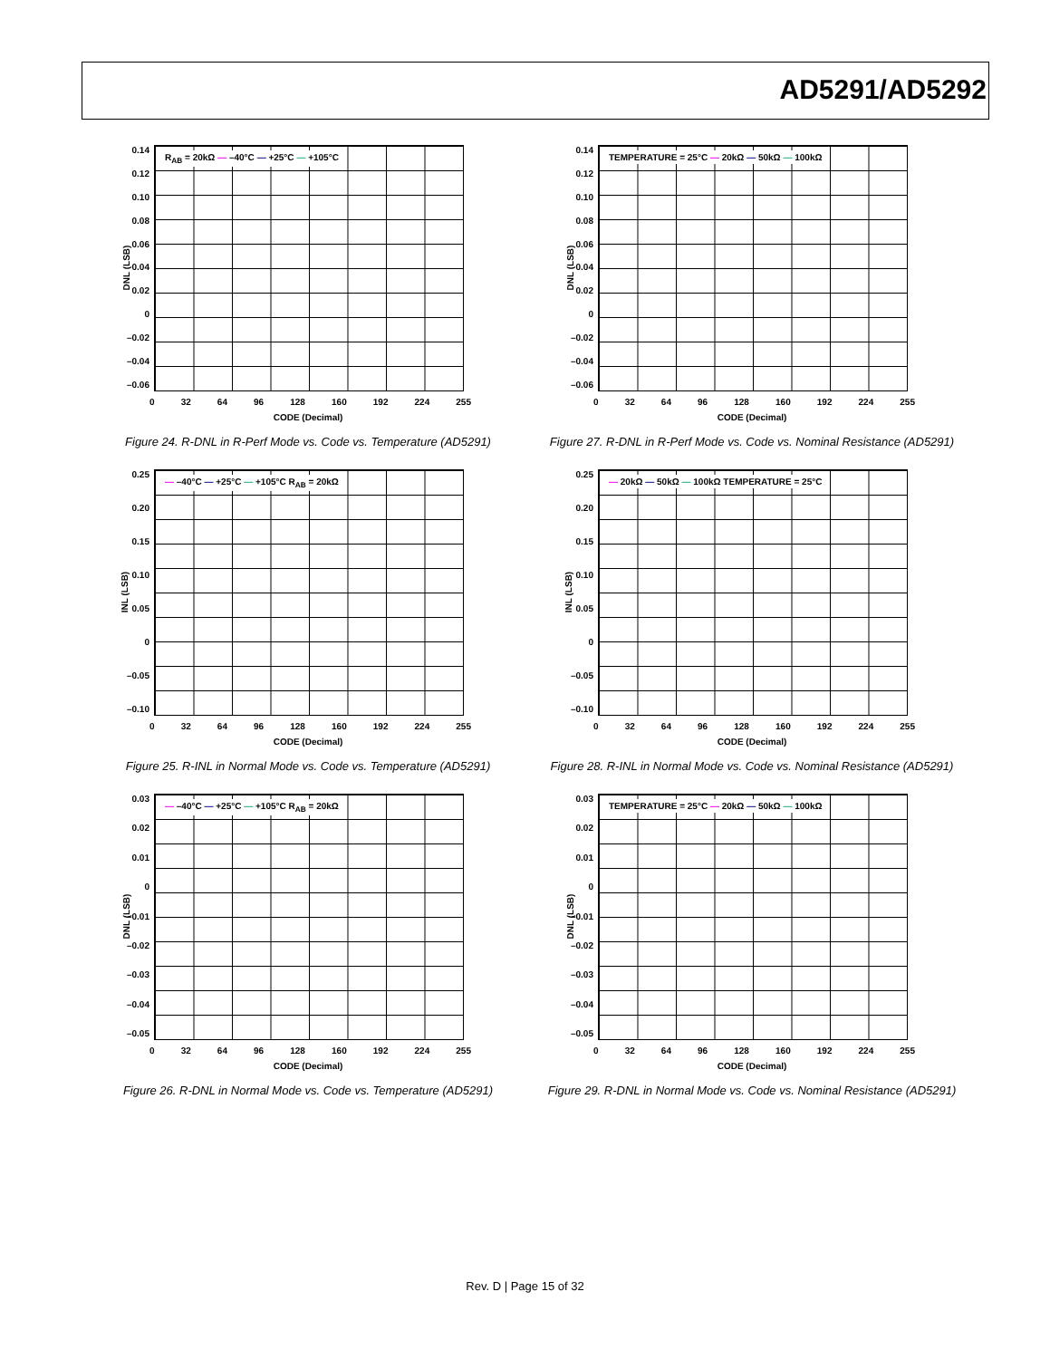AD5291/AD5292
0.14
0.12
0.10
0.08
0.06
0.04
0.02
0
–0.02
–0.04
–0.06
R<sub>AB</sub> = 20kΩ — –40°C — +25°C — +105°C
DNL (LSB)
0 32 64 96 128 160 192 224 255
CODE (Decimal)
Figure 24. R-DNL in R-Perf Mode vs. Code vs. Temperature (AD5291)
0.14
0.12
0.10
0.08
0.06
0.04
0.02
0
–0.02
–0.04
–0.06
TEMPERATURE = 25°C — 20kΩ — 50kΩ — 100kΩ
DNL (LSB)
0 32 64 96 128 160 192 224 255
CODE (Decimal)
Figure 27. R-DNL in R-Perf Mode vs. Code vs. Nominal Resistance (AD5291)
0.25
0.20
0.15
0.10
0.05
0
–0.05
–0.10
— –40°C — +25°C — +105°C R<sub>AB</sub> = 20kΩ
INL (LSB)
0 32 64 96 128 160 192 224 255
CODE (Decimal)
Figure 25. R-INL in Normal Mode vs. Code vs. Temperature (AD5291)
0.25
0.20
0.15
0.10
0.05
0
–0.05
–0.10
— 20kΩ — 50kΩ — 100kΩ TEMPERATURE = 25°C
INL (LSB)
0 32 64 96 128 160 192 224 255
CODE (Decimal)
Figure 28. R-INL in Normal Mode vs. Code vs. Nominal Resistance (AD5291)
0.03
0.02
0.01
0
–0.01
–0.02
–0.03
–0.04
–0.05
— –40°C — +25°C — +105°C R<sub>AB</sub> = 20kΩ
DNL (LSB)
0 32 64 96 128 160 192 224 255
CODE (Decimal)
Figure 26. R-DNL in Normal Mode vs. Code vs. Temperature (AD5291)
0.03
0.02
0.01
0
–0.01
–0.02
–0.03
–0.04
–0.05
TEMPERATURE = 25°C — 20kΩ — 50kΩ — 100kΩ
DNL (LSB)
0 32 64 96 128 160 192 224 255
CODE (Decimal)
Figure 29. R-DNL in Normal Mode vs. Code vs. Nominal Resistance (AD5291)
Rev. D | Page 15 of 32